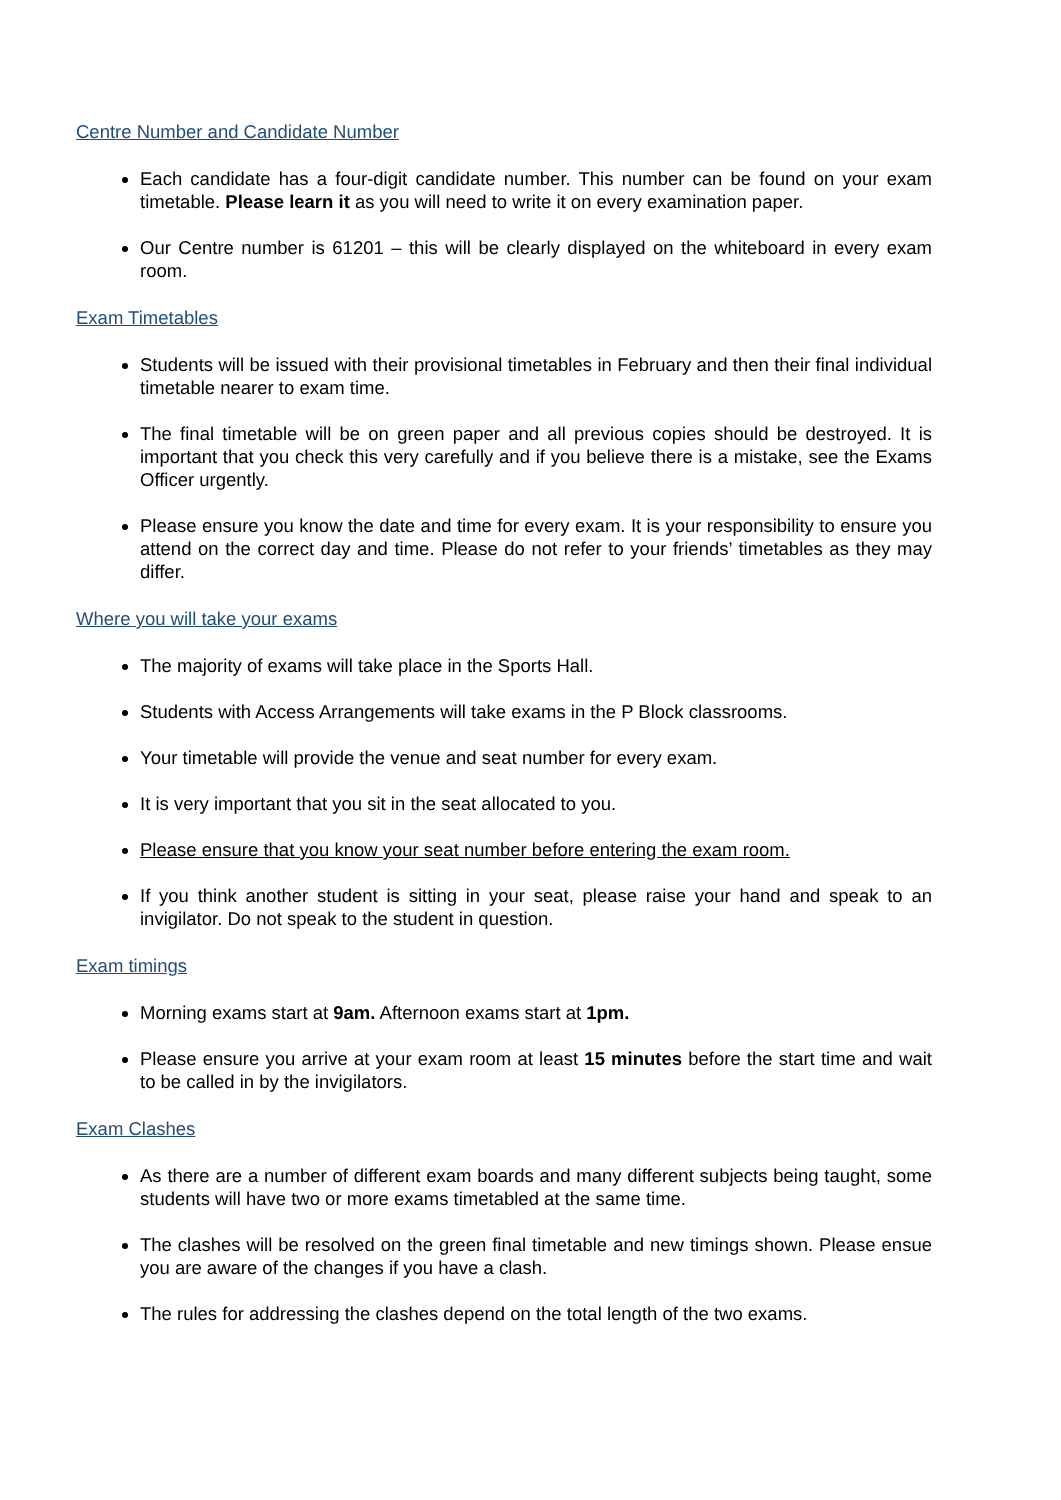Centre Number and Candidate Number
Each candidate has a four-digit candidate number. This number can be found on your exam timetable. Please learn it as you will need to write it on every examination paper.
Our Centre number is 61201 – this will be clearly displayed on the whiteboard in every exam room.
Exam Timetables
Students will be issued with their provisional timetables in February and then their final individual timetable nearer to exam time.
The final timetable will be on green paper and all previous copies should be destroyed. It is important that you check this very carefully and if you believe there is a mistake, see the Exams Officer urgently.
Please ensure you know the date and time for every exam. It is your responsibility to ensure you attend on the correct day and time. Please do not refer to your friends’ timetables as they may differ.
Where you will take your exams
The majority of exams will take place in the Sports Hall.
Students with Access Arrangements will take exams in the P Block classrooms.
Your timetable will provide the venue and seat number for every exam.
It is very important that you sit in the seat allocated to you.
Please ensure that you know your seat number before entering the exam room.
If you think another student is sitting in your seat, please raise your hand and speak to an invigilator. Do not speak to the student in question.
Exam timings
Morning exams start at 9am. Afternoon exams start at 1pm.
Please ensure you arrive at your exam room at least 15 minutes before the start time and wait to be called in by the invigilators.
Exam Clashes
As there are a number of different exam boards and many different subjects being taught, some students will have two or more exams timetabled at the same time.
The clashes will be resolved on the green final timetable and new timings shown. Please ensue you are aware of the changes if you have a clash.
The rules for addressing the clashes depend on the total length of the two exams.